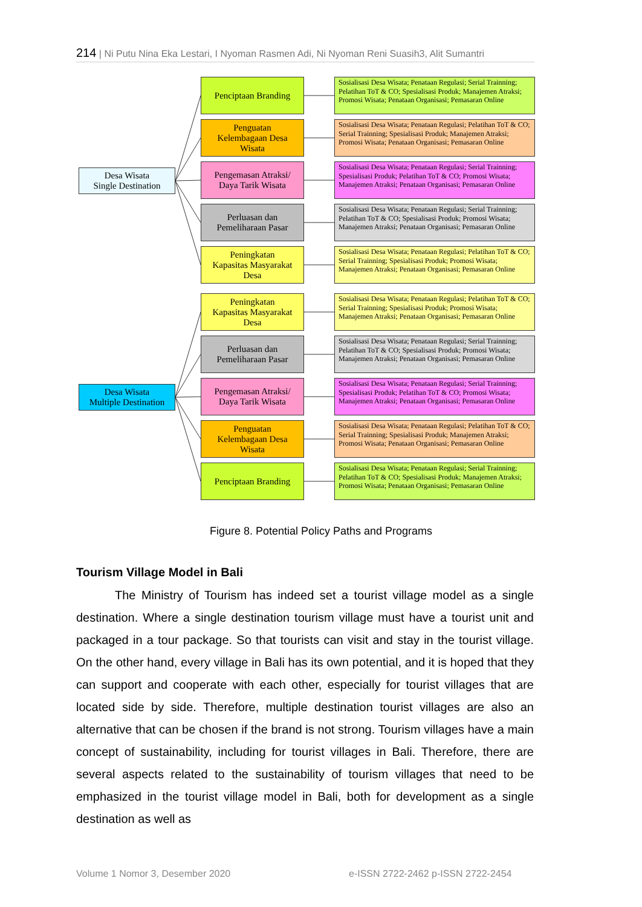214 | Ni Putu Nina Eka Lestari, I Nyoman Rasmen Adi, Ni Nyoman Reni Suasih3, Alit Sumantri
Desa Wisata
Single Destination
Penciptaan Branding
Sosialisasi Desa Wisata; Penataan Regulasi; Serial Trainning; Pelatihan ToT & CO; Spesialisasi Produk; Manajemen Atraksi; Promosi Wisata; Penataan Organisasi; Pemasaran Online
Penguatan
Kelembagaan Desa
Wisata
Sosialisasi Desa Wisata; Penataan Regulasi; Pelatihan ToT & CO; Serial Trainning; Spesialisasi Produk; Manajemen Atraksi; Promosi Wisata; Penataan Organisasi; Pemasaran Online
Pengemasan Atraksi/
Daya Tarik Wisata
Sosialisasi Desa Wisata; Penataan Regulasi; Serial Trainning; Spesialisasi Produk; Pelatihan ToT & CO; Promosi Wisata; Manajemen Atraksi; Penataan Organisasi; Pemasaran Online
Perluasan dan
Pemeliharaan Pasar
Sosialisasi Desa Wisata; Penataan Regulasi; Serial Trainning; Pelatihan ToT & CO; Spesialisasi Produk; Promosi Wisata; Manajemen Atraksi; Penataan Organisasi; Pemasaran Online
Peningkatan
Kapasitas Masyarakat
Desa
Sosialisasi Desa Wisata; Penataan Regulasi; Pelatihan ToT & CO; Serial Trainning; Spesialisasi Produk; Promosi Wisata; Manajemen Atraksi; Penataan Organisasi; Pemasaran Online
Desa Wisata
Multiple Destination
Peningkatan
Kapasitas Masyarakat
Desa
Sosialisasi Desa Wisata; Penataan Regulasi; Pelatihan ToT & CO; Serial Trainning; Spesialisasi Produk; Promosi Wisata; Manajemen Atraksi; Penataan Organisasi; Pemasaran Online
Perluasan dan
Pemeliharaan Pasar
Sosialisasi Desa Wisata; Penataan Regulasi; Serial Trainning; Pelatihan ToT & CO; Spesialisasi Produk; Promosi Wisata; Manajemen Atraksi; Penataan Organisasi; Pemasaran Online
Pengemasan Atraksi/
Daya Tarik Wisata
Sosialisasi Desa Wisata; Penataan Regulasi; Serial Trainning; Spesialisasi Produk; Pelatihan ToT & CO; Promosi Wisata; Manajemen Atraksi; Penataan Organisasi; Pemasaran Online
Penguatan
Kelembagaan Desa
Wisata
Sosialisasi Desa Wisata; Penataan Regulasi; Pelatihan ToT & CO; Serial Trainning; Spesialisasi Produk; Manajemen Atraksi; Promosi Wisata; Penataan Organisasi; Pemasaran Online
Penciptaan Branding
Sosialisasi Desa Wisata; Penataan Regulasi; Serial Trainning; Pelatihan ToT & CO; Spesialisasi Produk; Manajemen Atraksi; Promosi Wisata; Penataan Organisasi; Pemasaran Online
Figure 8. Potential Policy Paths and Programs
Tourism Village Model in Bali
The Ministry of Tourism has indeed set a tourist village model as a single destination. Where a single destination tourism village must have a tourist unit and packaged in a tour package. So that tourists can visit and stay in the tourist village. On the other hand, every village in Bali has its own potential, and it is hoped that they can support and cooperate with each other, especially for tourist villages that are located side by side. Therefore, multiple destination tourist villages are also an alternative that can be chosen if the brand is not strong. Tourism villages have a main concept of sustainability, including for tourist villages in Bali. Therefore, there are several aspects related to the sustainability of tourism villages that need to be emphasized in the tourist village model in Bali, both for development as a single destination as well as
Volume 1 Nomor 3, Desember 2020
e-ISSN 2722-2462 p-ISSN 2722-2454